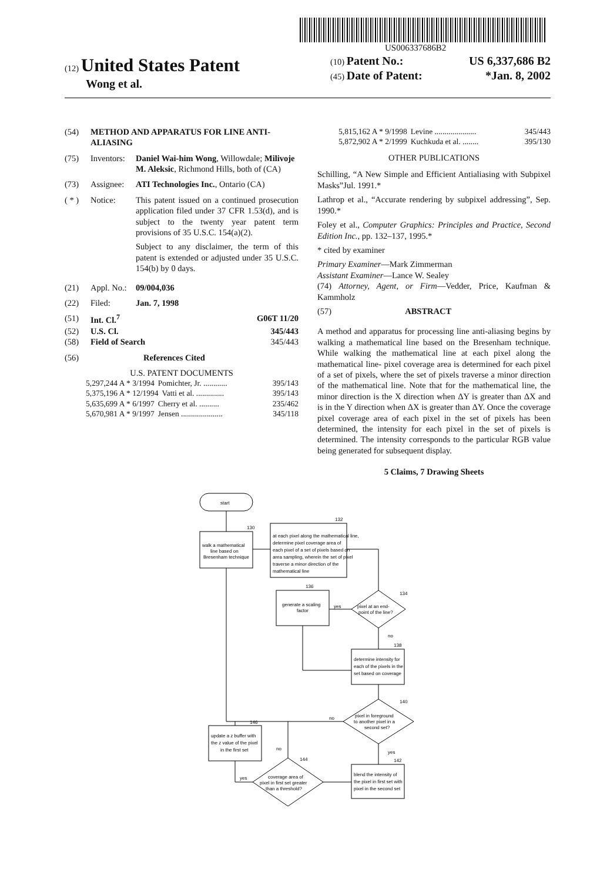US006337686B2
(12) United States Patent
Wong et al.
(10) Patent No.: US 6,337,686 B2
(45) Date of Patent: *Jan. 8, 2002
(54) METHOD AND APPARATUS FOR LINE ANTI-ALIASING
(75) Inventors: Daniel Wai-him Wong, Willowdale; Milivoje M. Aleksic, Richmond Hills, both of (CA)
(73) Assignee: ATI Technologies Inc., Ontario (CA)
( * ) Notice: This patent issued on a continued prosecution application filed under 37 CFR 1.53(d), and is subject to the twenty year patent term provisions of 35 U.S.C. 154(a)(2).
Subject to any disclaimer, the term of this patent is extended or adjusted under 35 U.S.C. 154(b) by 0 days.
(21) Appl. No.: 09/004,036
(22) Filed: Jan. 7, 1998
(51) Int. Cl.<sup>7</sup> G06T 11/20
(52) U.S. Cl. 345/443
(58) Field of Search 345/443
(56) References Cited
U.S. PATENT DOCUMENTS
5,297,244 A * 3/1994 Pomichter, Jr. ............ 395/143
5,375,196 A * 12/1994 Vatti et al. .............. 395/143
5,635,699 A * 6/1997 Cherry et al. .......... 235/462
5,670,981 A * 9/1997 Jensen ..................... 345/118
5,815,162 A * 9/1998 Levine ..................... 345/443
5,872,902 A * 2/1999 Kuchkuda et al. ........ 395/130
OTHER PUBLICATIONS
Schilling, “A New Simple and Efficient Antialiasing with Subpixel Masks”Jul. 1991.*
Lathrop et al., “Accurate rendering by subpixel addressing”, Sep. 1990.*
Foley et al., Computer Graphics: Principles and Practice, Second Edition Inc., pp. 132–137, 1995.*
* cited by examiner
Primary Examiner—Mark Zimmerman
Assistant Examiner—Lance W. Sealey
(74) Attorney, Agent, or Firm—Vedder, Price, Kaufman & Kammholz
(57) ABSTRACT
A method and apparatus for processing line anti-aliasing begins by walking a mathematical line based on the Bresenham technique. While walking the mathematical line at each pixel along the mathematical line- pixel coverage area is determined for each pixel of a set of pixels, where the set of pixels traverse a minor direction of the mathematical line. Note that for the mathematical line, the minor direction is the X direction when ΔY is greater than ΔX and is in the Y direction when ΔX is greater than ΔY. Once the coverage pixel coverage area of each pixel in the set of pixels has been determined, the intensity for each pixel in the set of pixels is determined. The intensity corresponds to the particular RGB value being generated for subsequent display.
5 Claims, 7 Drawing Sheets
start
130
walk a mathematical
line based on
Bresenham technique
132
at each pixel along the mathematical line,
determine pixel coverage area of
each pixel of a set of pixels based on
area sampling, wherein the set of pixel
traverse a minor direction of the
mathematical line
134
pixel at an end-
point of the line?
136
generate a scaling
factor
yes
no
138
determine intensity for
each of the pixels in the
set based on coverage
140
pixel in foreground
to another pixel in a
second set?
no
yes
142
blend the intensity of
the pixel in first set with
pixel in the second set
144
coverage area of
pixel in first set greater
than a threshold?
no
yes
146
update a z buffer with
the z value of the pixel
in the first set